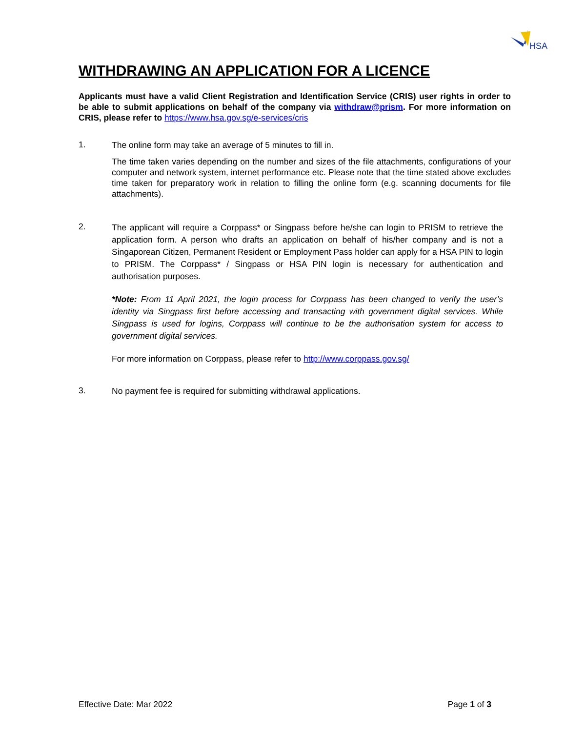HSA
WITHDRAWING AN APPLICATION FOR A LICENCE
Applicants must have a valid Client Registration and Identification Service (CRIS) user rights in order to be able to submit applications on behalf of the company via withdraw@prism. For more information on CRIS, please refer to https://www.hsa.gov.sg/e-services/cris
1.
The online form may take an average of 5 minutes to fill in.
The time taken varies depending on the number and sizes of the file attachments, configurations of your computer and network system, internet performance etc. Please note that the time stated above excludes time taken for preparatory work in relation to filling the online form (e.g. scanning documents for file attachments).
2.
The applicant will require a Corppass* or Singpass before he/she can login to PRISM to retrieve the application form. A person who drafts an application on behalf of his/her company and is not a Singaporean Citizen, Permanent Resident or Employment Pass holder can apply for a HSA PIN to login to PRISM. The Corppass* / Singpass or HSA PIN login is necessary for authentication and authorisation purposes.
*Note: From 11 April 2021, the login process for Corppass has been changed to verify the user’s identity via Singpass first before accessing and transacting with government digital services. While Singpass is used for logins, Corppass will continue to be the authorisation system for access to government digital services.
For more information on Corppass, please refer to http://www.corppass.gov.sg/
3.
No payment fee is required for submitting withdrawal applications.
Effective Date: Mar 2022 Page 1 of 3